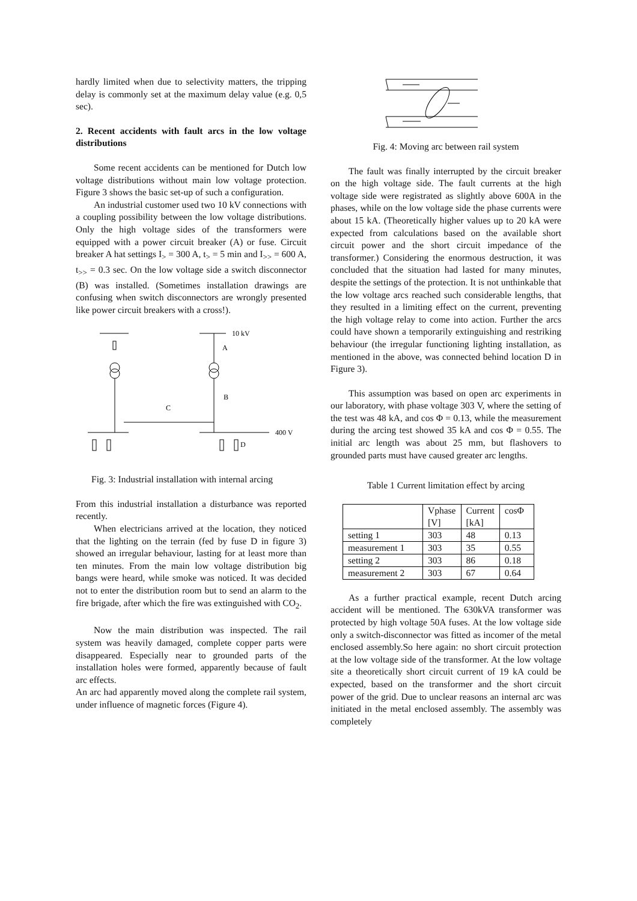hardly limited when due to selectivity matters, the tripping delay is commonly set at the maximum delay value (e.g. 0,5 sec).
2. Recent accidents with fault arcs in the low voltage distributions
Some recent accidents can be mentioned for Dutch low voltage distributions without main low voltage protection. Figure 3 shows the basic set-up of such a configuration.
An industrial customer used two 10 kV connections with a coupling possibility between the low voltage distributions. Only the high voltage sides of the transformers were equipped with a power circuit breaker (A) or fuse. Circuit breaker A hat settings I<sub>></sub> = 300 A, t<sub>></sub> = 5 min and I<sub>>></sub> = 600 A, t<sub>>></sub> = 0.3 sec. On the low voltage side a switch disconnector (B) was installed. (Sometimes installation drawings are confusing when switch disconnectors are wrongly presented like power circuit breakers with a cross!).
10 kV
A
B
C
400 V
D
Fig. 3: Industrial installation with internal arcing
From this industrial installation a disturbance was reported recently.
When electricians arrived at the location, they noticed that the lighting on the terrain (fed by fuse D in figure 3) showed an irregular behaviour, lasting for at least more than ten minutes. From the main low voltage distribution big bangs were heard, while smoke was noticed. It was decided not to enter the distribution room but to send an alarm to the fire brigade, after which the fire was extinguished with CO<sub>2</sub>.
Now the main distribution was inspected. The rail system was heavily damaged, complete copper parts were disappeared. Especially near to grounded parts of the installation holes were formed, apparently because of fault arc effects.
An arc had apparently moved along the complete rail system, under influence of magnetic forces (Figure 4).
Fig. 4: Moving arc between rail system
The fault was finally interrupted by the circuit breaker on the high voltage side. The fault currents at the high voltage side were registrated as slightly above 600A in the phases, while on the low voltage side the phase currents were about 15 kA. (Theoretically higher values up to 20 kA were expected from calculations based on the available short circuit power and the short circuit impedance of the transformer.) Considering the enormous destruction, it was concluded that the situation had lasted for many minutes, despite the settings of the protection. It is not unthinkable that the low voltage arcs reached such considerable lengths, that they resulted in a limiting effect on the current, preventing the high voltage relay to come into action. Further the arcs could have shown a temporarily extinguishing and restriking behaviour (the irregular functioning lighting installation, as mentioned in the above, was connected behind location D in Figure 3).
This assumption was based on open arc experiments in our laboratory, with phase voltage 303 V, where the setting of the test was 48 kA, and cos Φ = 0.13, while the measurement during the arcing test showed 35 kA and cos Φ = 0.55. The initial arc length was about 25 mm, but flashovers to grounded parts must have caused greater arc lengths.
Table 1 Current limitation effect by arcing
| | Vphase [V] | Current [kA] | cosΦ |
| setting 1 | 303 | 48 | 0.13 |
| measurement 1 | 303 | 35 | 0.55 |
| setting 2 | 303 | 86 | 0.18 |
| measurement 2 | 303 | 67 | 0.64 |
As a further practical example, recent Dutch arcing accident will be mentioned. The 630kVA transformer was protected by high voltage 50A fuses. At the low voltage side only a switch-disconnector was fitted as incomer of the metal enclosed assembly.So here again: no short circuit protection at the low voltage side of the transformer. At the low voltage site a theoretically short circuit current of 19 kA could be expected, based on the transformer and the short circuit power of the grid. Due to unclear reasons an internal arc was initiated in the metal enclosed assembly. The assembly was completely